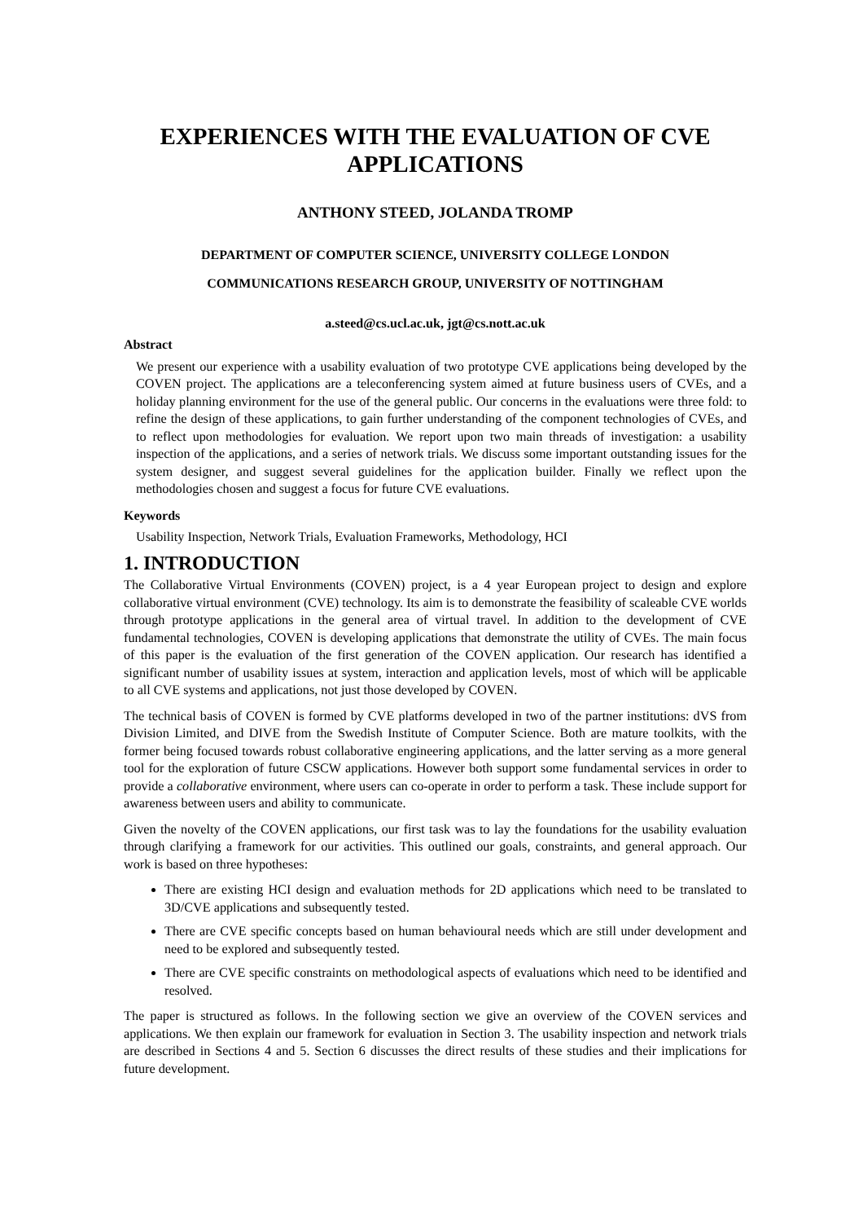EXPERIENCES WITH THE EVALUATION OF CVE APPLICATIONS
ANTHONY STEED, JOLANDA TROMP
DEPARTMENT OF COMPUTER SCIENCE, UNIVERSITY COLLEGE LONDON
COMMUNICATIONS RESEARCH GROUP, UNIVERSITY OF NOTTINGHAM
a.steed@cs.ucl.ac.uk, jgt@cs.nott.ac.uk
Abstract
We present our experience with a usability evaluation of two prototype CVE applications being developed by the COVEN project. The applications are a teleconferencing system aimed at future business users of CVEs, and a holiday planning environment for the use of the general public. Our concerns in the evaluations were three fold: to refine the design of these applications, to gain further understanding of the component technologies of CVEs, and to reflect upon methodologies for evaluation. We report upon two main threads of investigation: a usability inspection of the applications, and a series of network trials. We discuss some important outstanding issues for the system designer, and suggest several guidelines for the application builder. Finally we reflect upon the methodologies chosen and suggest a focus for future CVE evaluations.
Keywords
Usability Inspection, Network Trials, Evaluation Frameworks, Methodology, HCI
1. INTRODUCTION
The Collaborative Virtual Environments (COVEN) project, is a 4 year European project to design and explore collaborative virtual environment (CVE) technology. Its aim is to demonstrate the feasibility of scaleable CVE worlds through prototype applications in the general area of virtual travel. In addition to the development of CVE fundamental technologies, COVEN is developing applications that demonstrate the utility of CVEs. The main focus of this paper is the evaluation of the first generation of the COVEN application. Our research has identified a significant number of usability issues at system, interaction and application levels, most of which will be applicable to all CVE systems and applications, not just those developed by COVEN.
The technical basis of COVEN is formed by CVE platforms developed in two of the partner institutions: dVS from Division Limited, and DIVE from the Swedish Institute of Computer Science. Both are mature toolkits, with the former being focused towards robust collaborative engineering applications, and the latter serving as a more general tool for the exploration of future CSCW applications. However both support some fundamental services in order to provide a collaborative environment, where users can co-operate in order to perform a task. These include support for awareness between users and ability to communicate.
Given the novelty of the COVEN applications, our first task was to lay the foundations for the usability evaluation through clarifying a framework for our activities. This outlined our goals, constraints, and general approach. Our work is based on three hypotheses:
There are existing HCI design and evaluation methods for 2D applications which need to be translated to 3D/CVE applications and subsequently tested.
There are CVE specific concepts based on human behavioural needs which are still under development and need to be explored and subsequently tested.
There are CVE specific constraints on methodological aspects of evaluations which need to be identified and resolved.
The paper is structured as follows. In the following section we give an overview of the COVEN services and applications. We then explain our framework for evaluation in Section 3. The usability inspection and network trials are described in Sections 4 and 5. Section 6 discusses the direct results of these studies and their implications for future development.